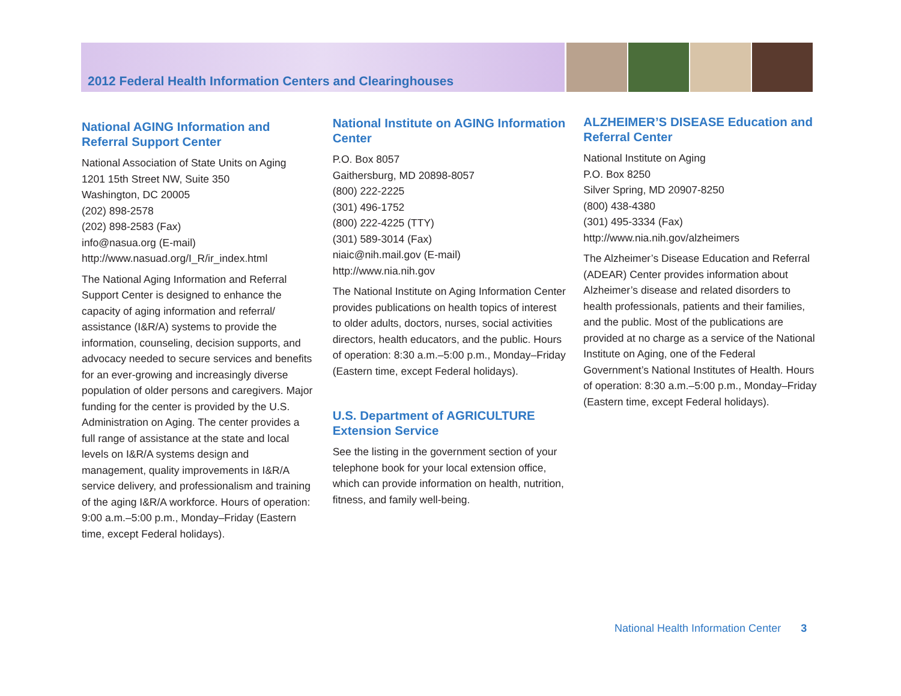2012 Federal Health Information Centers and Clearinghouses
National AGING Information and Referral Support Center
National Association of State Units on Aging
1201 15th Street NW, Suite 350
Washington, DC 20005
(202) 898-2578
(202) 898-2583 (Fax)
info@nasua.org (E-mail)
http://www.nasuad.org/I_R/ir_index.html
The National Aging Information and Referral Support Center is designed to enhance the capacity of aging information and referral/ assistance (I&R/A) systems to provide the information, counseling, decision supports, and advocacy needed to secure services and benefits for an ever-growing and increasingly diverse population of older persons and caregivers. Major funding for the center is provided by the U.S. Administration on Aging. The center provides a full range of assistance at the state and local levels on I&R/A systems design and management, quality improvements in I&R/A service delivery, and professionalism and training of the aging I&R/A workforce. Hours of operation: 9:00 a.m.–5:00 p.m., Monday–Friday (Eastern time, except Federal holidays).
National Institute on AGING Information Center
P.O. Box 8057
Gaithersburg, MD 20898-8057
(800) 222-2225
(301) 496-1752
(800) 222-4225 (TTY)
(301) 589-3014 (Fax)
niaic@nih.mail.gov (E-mail)
http://www.nia.nih.gov
The National Institute on Aging Information Center provides publications on health topics of interest to older adults, doctors, nurses, social activities directors, health educators, and the public. Hours of operation: 8:30 a.m.–5:00 p.m., Monday–Friday (Eastern time, except Federal holidays).
U.S. Department of AGRICULTURE Extension Service
See the listing in the government section of your telephone book for your local extension office, which can provide information on health, nutrition, fitness, and family well-being.
ALZHEIMER’S DISEASE Education and Referral Center
National Institute on Aging
P.O. Box 8250
Silver Spring, MD 20907-8250
(800) 438-4380
(301) 495-3334 (Fax)
http://www.nia.nih.gov/alzheimers
The Alzheimer’s Disease Education and Referral (ADEAR) Center provides information about Alzheimer’s disease and related disorders to health professionals, patients and their families, and the public. Most of the publications are provided at no charge as a service of the National Institute on Aging, one of the Federal Government’s National Institutes of Health. Hours of operation: 8:30 a.m.–5:00 p.m., Monday–Friday (Eastern time, except Federal holidays).
National Health Information Center 3